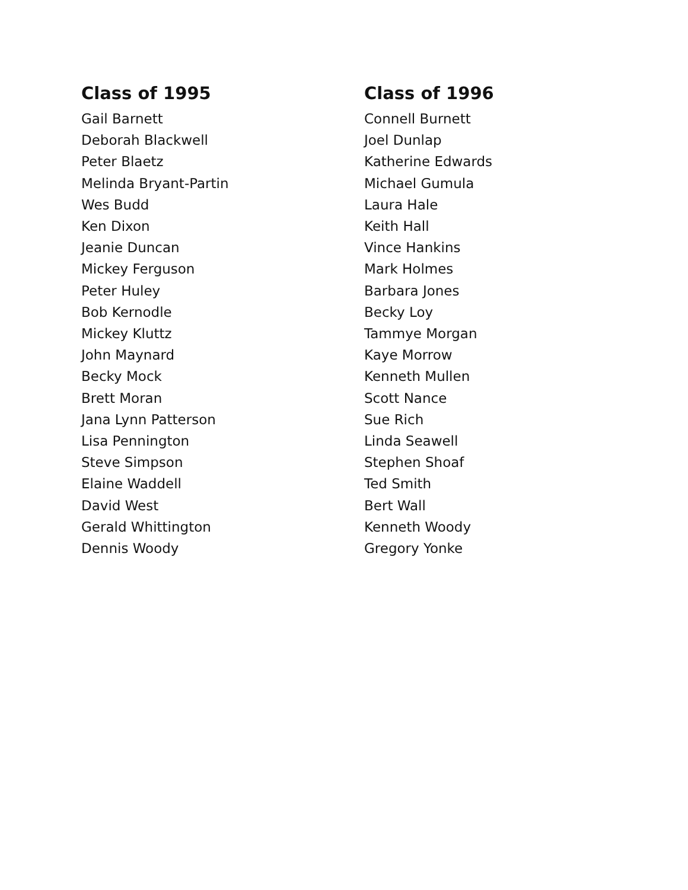Class of 1995
Gail Barnett
Deborah Blackwell
Peter Blaetz
Melinda Bryant-Partin
Wes Budd
Ken Dixon
Jeanie Duncan
Mickey Ferguson
Peter Huley
Bob Kernodle
Mickey Kluttz
John Maynard
Becky Mock
Brett Moran
Jana Lynn Patterson
Lisa Pennington
Steve Simpson
Elaine Waddell
David West
Gerald Whittington
Dennis Woody
Class of 1996
Connell Burnett
Joel Dunlap
Katherine Edwards
Michael Gumula
Laura Hale
Keith Hall
Vince Hankins
Mark Holmes
Barbara Jones
Becky Loy
Tammye Morgan
Kaye Morrow
Kenneth Mullen
Scott Nance
Sue Rich
Linda Seawell
Stephen Shoaf
Ted Smith
Bert Wall
Kenneth Woody
Gregory Yonke